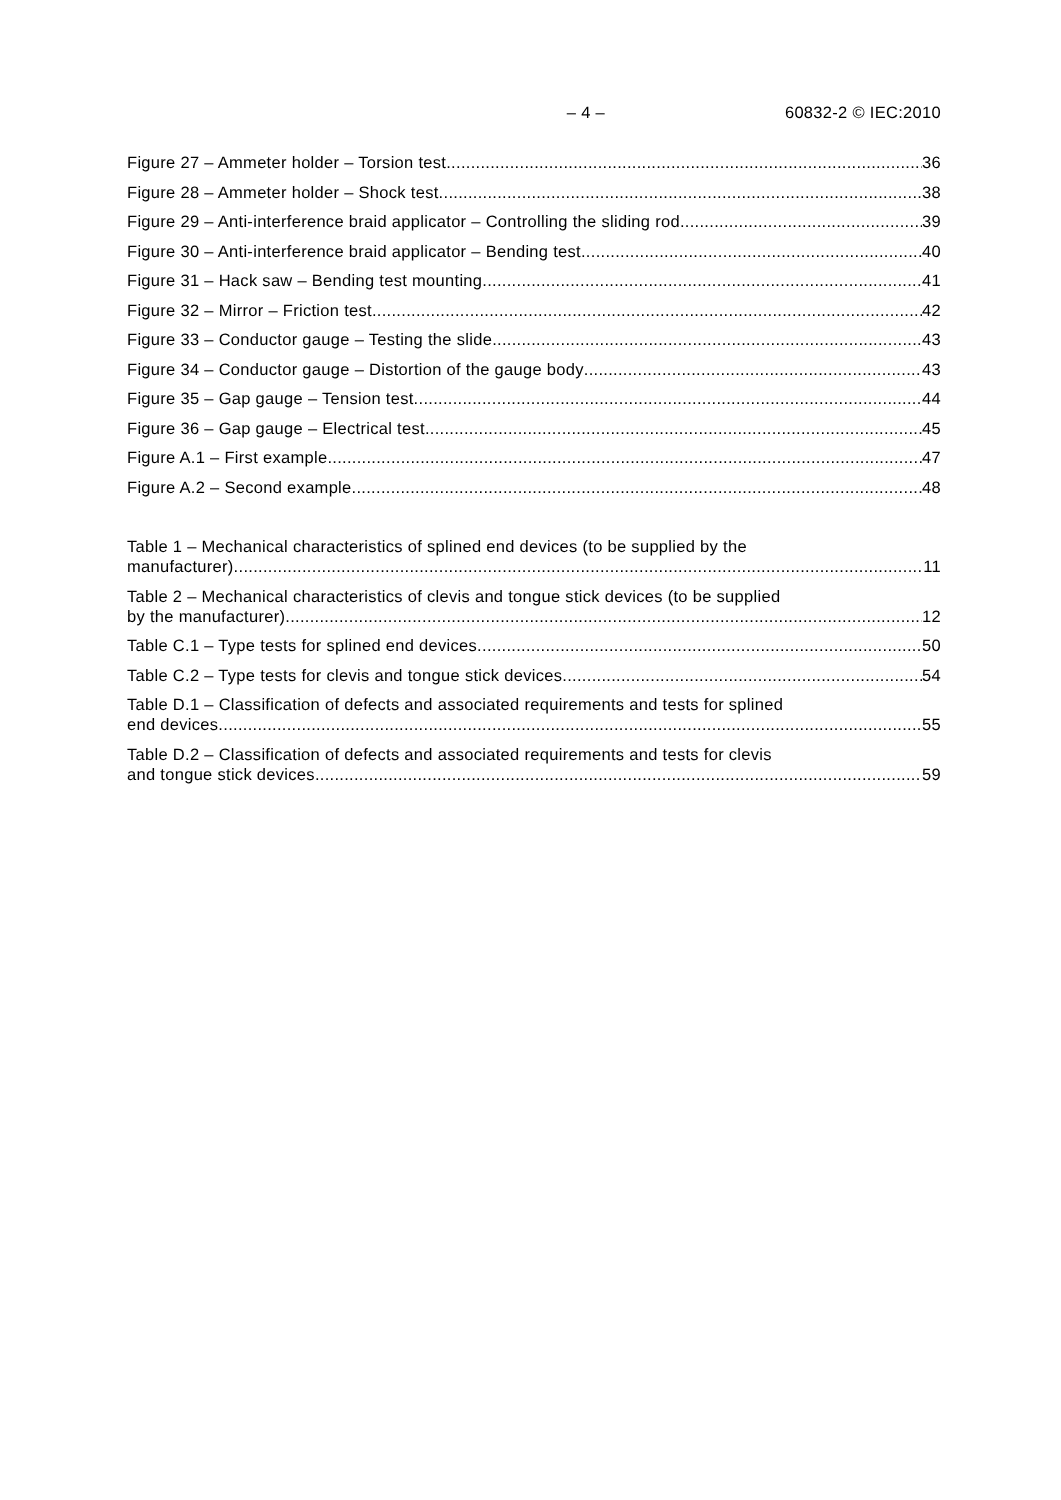– 4 – 60832-2 © IEC:2010
Figure 27 – Ammeter holder – Torsion test 36
Figure 28 – Ammeter holder – Shock test 38
Figure 29 – Anti-interference braid applicator – Controlling the sliding rod 39
Figure 30 – Anti-interference braid applicator – Bending test 40
Figure 31 – Hack saw – Bending test mounting 41
Figure 32 – Mirror – Friction test 42
Figure 33 – Conductor gauge – Testing the slide 43
Figure 34 – Conductor gauge – Distortion of the gauge body 43
Figure 35 – Gap gauge – Tension test 44
Figure 36 – Gap gauge – Electrical test 45
Figure A.1 – First example 47
Figure A.2 – Second example 48
Table 1 – Mechanical characteristics of splined end devices (to be supplied by the
manufacturer) 11
Table 2 – Mechanical characteristics of clevis and tongue stick devices (to be supplied
by the manufacturer) 12
Table C.1 – Type tests for splined end devices 50
Table C.2 – Type tests for clevis and tongue stick devices 54
Table D.1 – Classification of defects and associated requirements and tests for splined
end devices 55
Table D.2 – Classification of defects and associated requirements and tests for clevis
and tongue stick devices 59